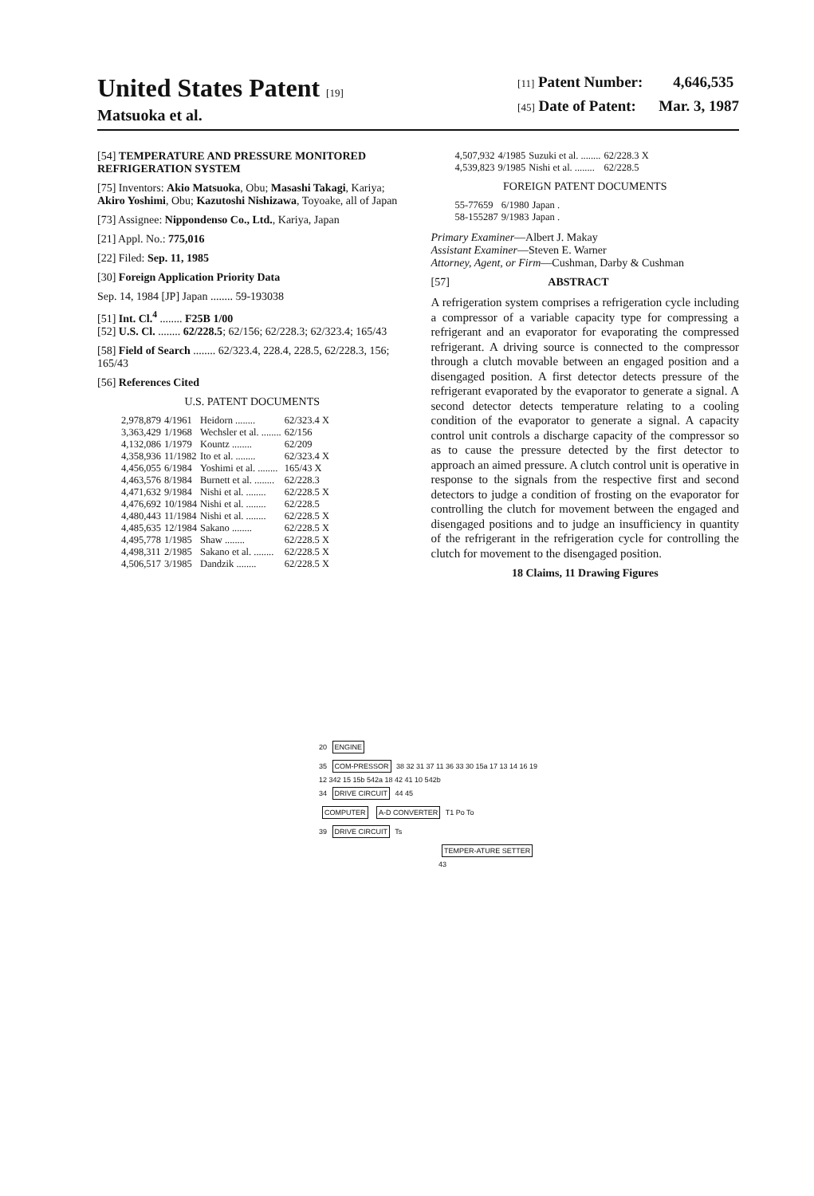United States Patent [19]
Matsuoka et al.
[11] Patent Number: 4,646,535
[45] Date of Patent: Mar. 3, 1987
[54] TEMPERATURE AND PRESSURE MONITORED REFRIGERATION SYSTEM
[75] Inventors: Akio Matsuoka, Obu; Masashi Takagi, Kariya; Akiro Yoshimi, Obu; Kazutoshi Nishizawa, Toyoake, all of Japan
[73] Assignee: Nippondenso Co., Ltd., Kariya, Japan
[21] Appl. No.: 775,016
[22] Filed: Sep. 11, 1985
[30] Foreign Application Priority Data
Sep. 14, 1984 [JP] Japan ........ 59-193038
[51] Int. Cl.<sup>4</sup> ........ F25B 1/00
[52] U.S. Cl. ........ 62/228.5; 62/156; 62/228.3; 62/323.4; 165/43
[58] Field of Search ........ 62/323.4, 228.4, 228.5, 62/228.3, 156; 165/43
[56] References Cited
U.S. PATENT DOCUMENTS
| 2,978,879 | 4/1961 | Heidorn ........ | 62/323.4 X |
| 3,363,429 | 1/1968 | Wechsler et al. ........ | 62/156 |
| 4,132,086 | 1/1979 | Kountz ........ | 62/209 |
| 4,358,936 | 11/1982 | Ito et al. ........ | 62/323.4 X |
| 4,456,055 | 6/1984 | Yoshimi et al. ........ | 165/43 X |
| 4,463,576 | 8/1984 | Burnett et al. ........ | 62/228.3 |
| 4,471,632 | 9/1984 | Nishi et al. ........ | 62/228.5 X |
| 4,476,692 | 10/1984 | Nishi et al. ........ | 62/228.5 |
| 4,480,443 | 11/1984 | Nishi et al. ........ | 62/228.5 X |
| 4,485,635 | 12/1984 | Sakano ........ | 62/228.5 X |
| 4,495,778 | 1/1985 | Shaw ........ | 62/228.5 X |
| 4,498,311 | 2/1985 | Sakano et al. ........ | 62/228.5 X |
| 4,506,517 | 3/1985 | Dandzik ........ | 62/228.5 X |
| 4,507,932 | 4/1985 | Suzuki et al. ........ | 62/228.3 X |
| 4,539,823 | 9/1985 | Nishi et al. ........ | 62/228.5 |
FOREIGN PATENT DOCUMENTS
| 55-77659 | 6/1980 | Japan . |
| 58-155287 | 9/1983 | Japan . |
Primary Examiner—Albert J. Makay
Assistant Examiner—Steven E. Warner
Attorney, Agent, or Firm—Cushman, Darby & Cushman
[57] ABSTRACT
A refrigeration system comprises a refrigeration cycle including a compressor of a variable capacity type for compressing a refrigerant and an evaporator for evaporating the compressed refrigerant. A driving source is connected to the compressor through a clutch movable between an engaged position and a disengaged position. A first detector detects pressure of the refrigerant evaporated by the evaporator to generate a signal. A second detector detects temperature relating to a cooling condition of the evaporator to generate a signal. A capacity control unit controls a discharge capacity of the compressor so as to cause the pressure detected by the first detector to approach an aimed pressure. A clutch control unit is operative in response to the signals from the respective first and second detectors to judge a condition of frosting on the evaporator for controlling the clutch for movement between the engaged and disengaged positions and to judge an insufficiency in quantity of the refrigerant in the refrigeration cycle for controlling the clutch for movement to the disengaged position.
18 Claims, 11 Drawing Figures
20 ENGINE
35 COM-PRESSOR 38 32 31 37 11 36 33 30 15a 17 13 14 16 19 12 342 15 15b 542a 18 42 41 10 542b
34 DRIVE CIRCUIT 44 45
COMPUTER A-D CONVERTER T1 Po To
39 DRIVE CIRCUIT Ts
TEMPER-ATURE SETTER 43